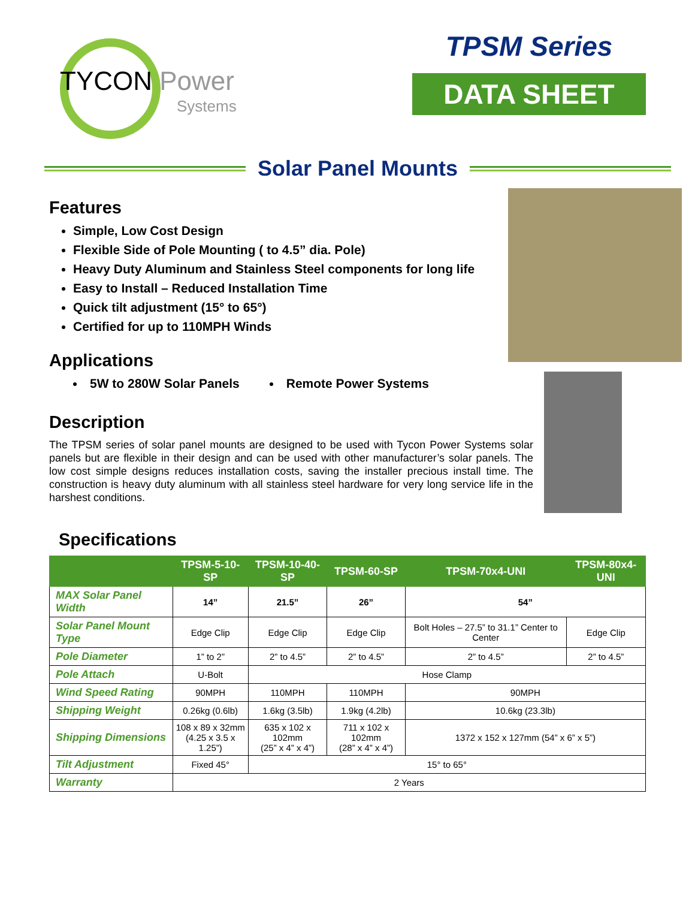TYCON Power
Systems
TPSM Series
DATA SHEET
Solar Panel Mounts
Features
Simple, Low Cost Design
Flexible Side of Pole Mounting ( to 4.5” dia. Pole)
Heavy Duty Aluminum and Stainless Steel components for long life
Easy to Install – Reduced Installation Time
Quick tilt adjustment (15° to 65°)
Certified for up to 110MPH Winds
Applications
5W to 280W Solar Panels Remote Power Systems
Description
The TPSM series of solar panel mounts are designed to be used with Tycon Power Systems solar panels but are flexible in their design and can be used with other manufacturer’s solar panels. The low cost simple designs reduces installation costs, saving the installer precious install time. The construction is heavy duty aluminum with all stainless steel hardware for very long service life in the harshest conditions.
Specifications
| | TPSM-5-10-SP | TPSM-10-40-SP | TPSM-60-SP | TPSM-70x4-UNI | TPSM-80x4-UNI |
| --- | --- | --- | --- | --- | --- |
| MAX Solar Panel Width | 14” | 21.5” | 26” | 54” | |
| Solar Panel Mount Type | Edge Clip | Edge Clip | Edge Clip | Bolt Holes – 27.5” to 31.1” Center to Center | Edge Clip |
| Pole Diameter | 1” to 2” | 2” to 4.5” | 2” to 4.5” | 2” to 4.5” | 2” to 4.5” |
| Pole Attach | U-Bolt | Hose Clamp | | | |
| Wind Speed Rating | 90MPH | 110MPH | 110MPH | 90MPH | |
| Shipping Weight | 0.26kg (0.6lb) | 1.6kg (3.5lb) | 1.9kg (4.2lb) | 10.6kg (23.3lb) | |
| Shipping Dimensions | 108 x 89 x 32mm (4.25 x 3.5 x 1.25”) | 635 x 102 x 102mm (25” x 4” x 4”) | 711 x 102 x 102mm (28” x 4” x 4”) | 1372 x 152 x 127mm (54” x 6” x 5”) | |
| Tilt Adjustment | Fixed 45° | 15° to 65° | | | |
| Warranty | 2 Years | | | | |